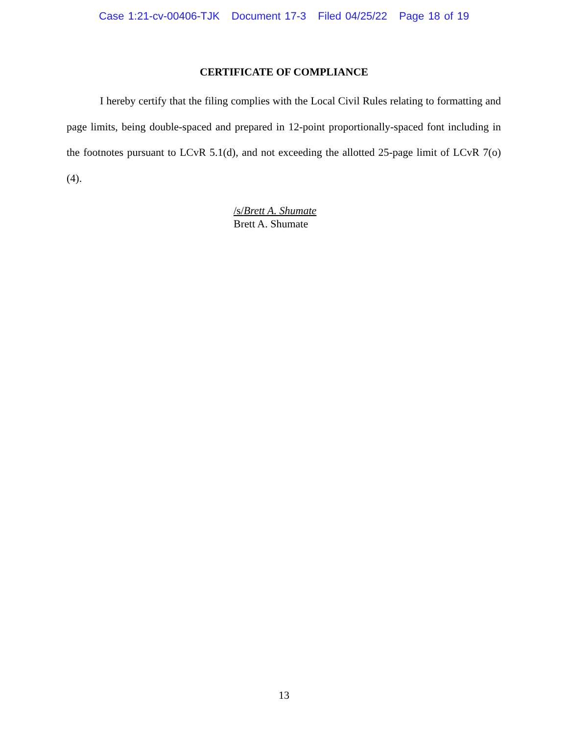Case 1:21-cv-00406-TJK Document 17-3 Filed 04/25/22 Page 18 of 19
CERTIFICATE OF COMPLIANCE
I hereby certify that the filing complies with the Local Civil Rules relating to formatting and page limits, being double-spaced and prepared in 12-point proportionally-spaced font including in the footnotes pursuant to LCvR 5.1(d), and not exceeding the allotted 25-page limit of LCvR 7(o)(4).
/s/Brett A. Shumate
Brett A. Shumate
13